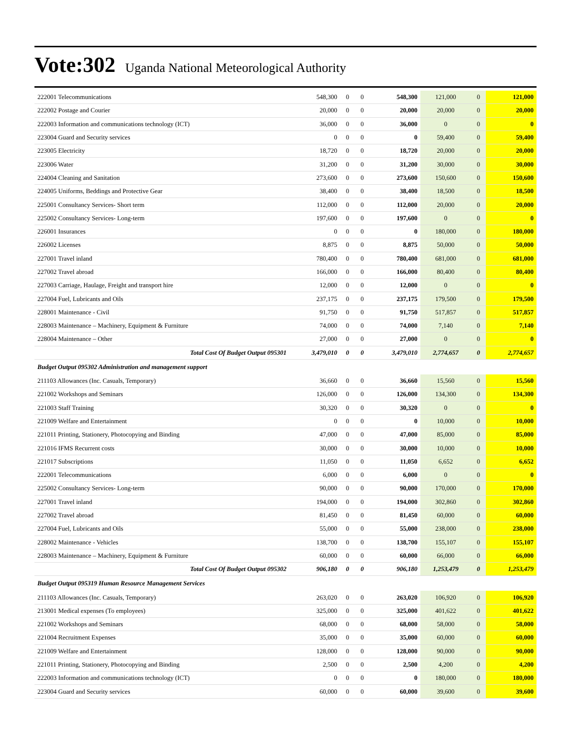Vote:302 Uganda National Meteorological Authority
| 222001 Telecommunications | 548,300 | 0 | 0 | 548,300 | 121,000 | 0 | 121,000 |
| 222002 Postage and Courier | 20,000 | 0 | 0 | 20,000 | 20,000 | 0 | 20,000 |
| 222003 Information and communications technology (ICT) | 36,000 | 0 | 0 | 36,000 | 0 | 0 | 0 |
| 223004 Guard and Security services | 0 | 0 | 0 | 0 | 59,400 | 0 | 59,400 |
| 223005 Electricity | 18,720 | 0 | 0 | 18,720 | 20,000 | 0 | 20,000 |
| 223006 Water | 31,200 | 0 | 0 | 31,200 | 30,000 | 0 | 30,000 |
| 224004 Cleaning and Sanitation | 273,600 | 0 | 0 | 273,600 | 150,600 | 0 | 150,600 |
| 224005 Uniforms, Beddings and Protective Gear | 38,400 | 0 | 0 | 38,400 | 18,500 | 0 | 18,500 |
| 225001 Consultancy Services- Short term | 112,000 | 0 | 0 | 112,000 | 20,000 | 0 | 20,000 |
| 225002 Consultancy Services- Long-term | 197,600 | 0 | 0 | 197,600 | 0 | 0 | 0 |
| 226001 Insurances | 0 | 0 | 0 | 0 | 180,000 | 0 | 180,000 |
| 226002 Licenses | 8,875 | 0 | 0 | 8,875 | 50,000 | 0 | 50,000 |
| 227001 Travel inland | 780,400 | 0 | 0 | 780,400 | 681,000 | 0 | 681,000 |
| 227002 Travel abroad | 166,000 | 0 | 0 | 166,000 | 80,400 | 0 | 80,400 |
| 227003 Carriage, Haulage, Freight and transport hire | 12,000 | 0 | 0 | 12,000 | 0 | 0 | 0 |
| 227004 Fuel, Lubricants and Oils | 237,175 | 0 | 0 | 237,175 | 179,500 | 0 | 179,500 |
| 228001 Maintenance - Civil | 91,750 | 0 | 0 | 91,750 | 517,857 | 0 | 517,857 |
| 228003 Maintenance – Machinery, Equipment & Furniture | 74,000 | 0 | 0 | 74,000 | 7,140 | 0 | 7,140 |
| 228004 Maintenance – Other | 27,000 | 0 | 0 | 27,000 | 0 | 0 | 0 |
| Total Cost Of Budget Output 095301 | 3,479,010 | 0 | 0 | 3,479,010 | 2,774,657 | 0 | 2,774,657 |
| Budget Output 095302 Administration and management support | | | | | | | |
| 211103 Allowances (Inc. Casuals, Temporary) | 36,660 | 0 | 0 | 36,660 | 15,560 | 0 | 15,560 |
| 221002 Workshops and Seminars | 126,000 | 0 | 0 | 126,000 | 134,300 | 0 | 134,300 |
| 221003 Staff Training | 30,320 | 0 | 0 | 30,320 | 0 | 0 | 0 |
| 221009 Welfare and Entertainment | 0 | 0 | 0 | 0 | 10,000 | 0 | 10,000 |
| 221011 Printing, Stationery, Photocopying and Binding | 47,000 | 0 | 0 | 47,000 | 85,000 | 0 | 85,000 |
| 221016 IFMS Recurrent costs | 30,000 | 0 | 0 | 30,000 | 10,000 | 0 | 10,000 |
| 221017 Subscriptions | 11,050 | 0 | 0 | 11,050 | 6,652 | 0 | 6,652 |
| 222001 Telecommunications | 6,000 | 0 | 0 | 6,000 | 0 | 0 | 0 |
| 225002 Consultancy Services- Long-term | 90,000 | 0 | 0 | 90,000 | 170,000 | 0 | 170,000 |
| 227001 Travel inland | 194,000 | 0 | 0 | 194,000 | 302,860 | 0 | 302,860 |
| 227002 Travel abroad | 81,450 | 0 | 0 | 81,450 | 60,000 | 0 | 60,000 |
| 227004 Fuel, Lubricants and Oils | 55,000 | 0 | 0 | 55,000 | 238,000 | 0 | 238,000 |
| 228002 Maintenance - Vehicles | 138,700 | 0 | 0 | 138,700 | 155,107 | 0 | 155,107 |
| 228003 Maintenance – Machinery, Equipment & Furniture | 60,000 | 0 | 0 | 60,000 | 66,000 | 0 | 66,000 |
| Total Cost Of Budget Output 095302 | 906,180 | 0 | 0 | 906,180 | 1,253,479 | 0 | 1,253,479 |
| Budget Output 095319 Human Resource Management Services | | | | | | | |
| 211103 Allowances (Inc. Casuals, Temporary) | 263,020 | 0 | 0 | 263,020 | 106,920 | 0 | 106,920 |
| 213001 Medical expenses (To employees) | 325,000 | 0 | 0 | 325,000 | 401,622 | 0 | 401,622 |
| 221002 Workshops and Seminars | 68,000 | 0 | 0 | 68,000 | 58,000 | 0 | 58,000 |
| 221004 Recruitment Expenses | 35,000 | 0 | 0 | 35,000 | 60,000 | 0 | 60,000 |
| 221009 Welfare and Entertainment | 128,000 | 0 | 0 | 128,000 | 90,000 | 0 | 90,000 |
| 221011 Printing, Stationery, Photocopying and Binding | 2,500 | 0 | 0 | 2,500 | 4,200 | 0 | 4,200 |
| 222003 Information and communications technology (ICT) | 0 | 0 | 0 | 0 | 180,000 | 0 | 180,000 |
| 223004 Guard and Security services | 60,000 | 0 | 0 | 60,000 | 39,600 | 0 | 39,600 |